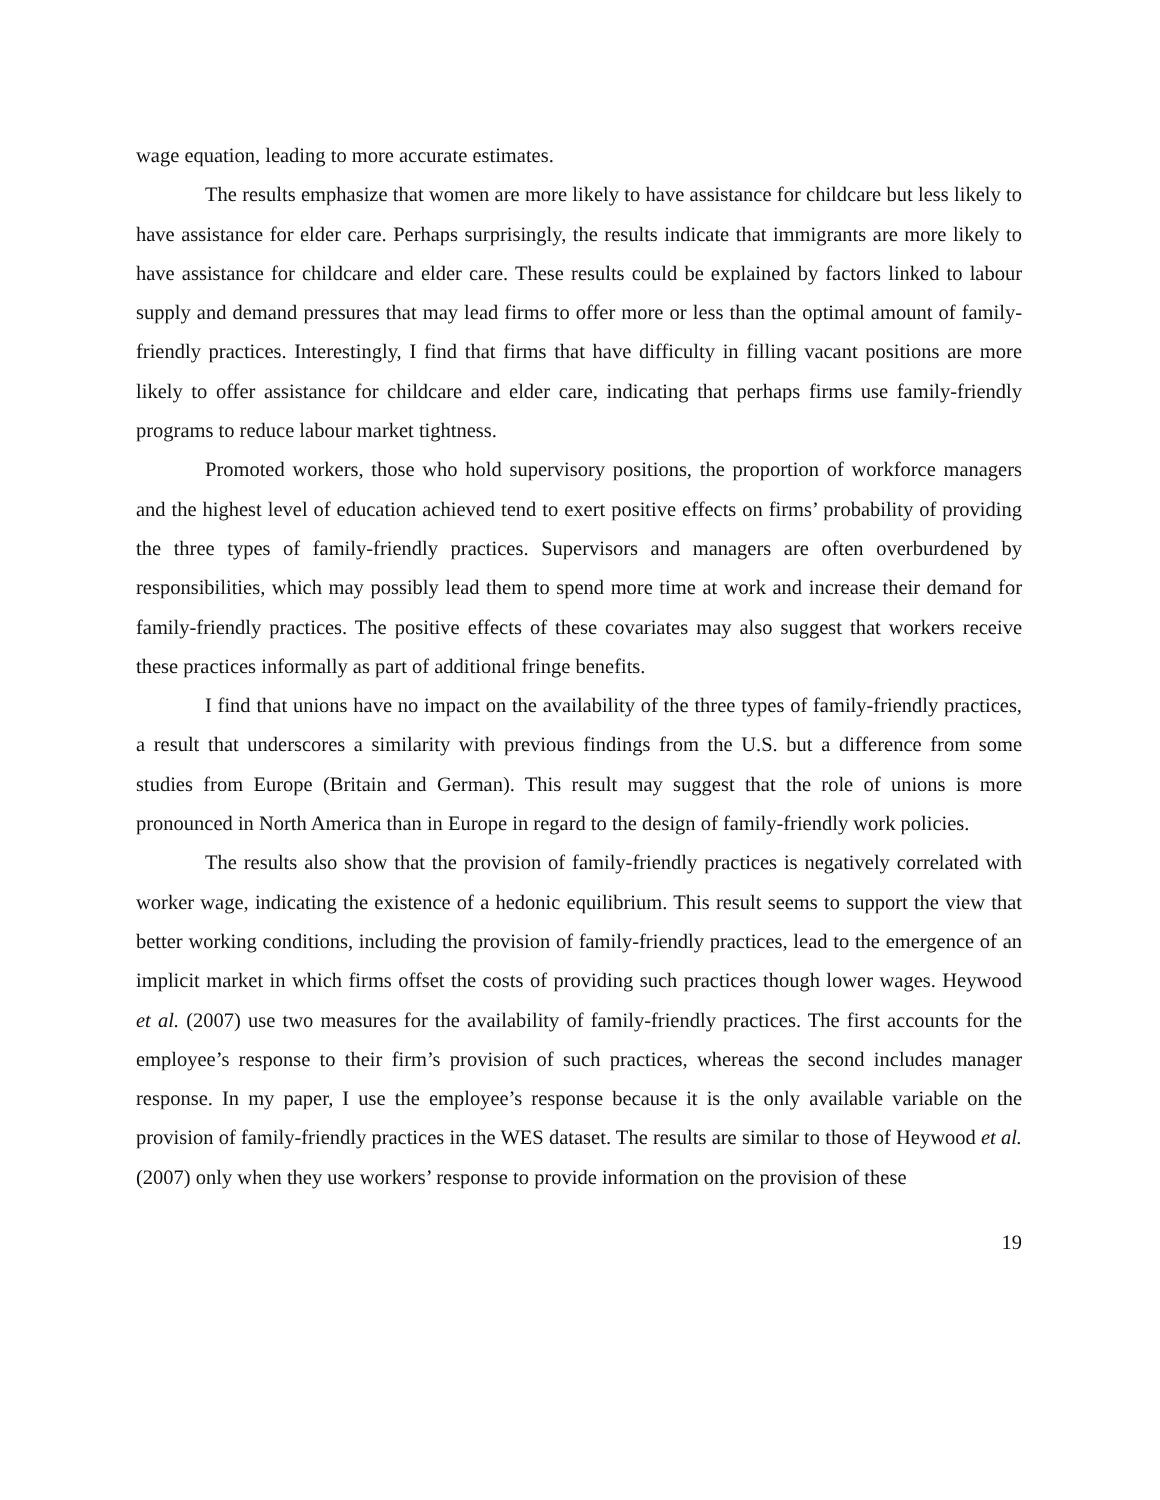wage equation, leading to more accurate estimates.
The results emphasize that women are more likely to have assistance for childcare but less likely to have assistance for elder care. Perhaps surprisingly, the results indicate that immigrants are more likely to have assistance for childcare and elder care. These results could be explained by factors linked to labour supply and demand pressures that may lead firms to offer more or less than the optimal amount of family-friendly practices. Interestingly, I find that firms that have difficulty in filling vacant positions are more likely to offer assistance for childcare and elder care, indicating that perhaps firms use family-friendly programs to reduce labour market tightness.
Promoted workers, those who hold supervisory positions, the proportion of workforce managers and the highest level of education achieved tend to exert positive effects on firms’ probability of providing the three types of family-friendly practices. Supervisors and managers are often overburdened by responsibilities, which may possibly lead them to spend more time at work and increase their demand for family-friendly practices. The positive effects of these covariates may also suggest that workers receive these practices informally as part of additional fringe benefits.
I find that unions have no impact on the availability of the three types of family-friendly practices, a result that underscores a similarity with previous findings from the U.S. but a difference from some studies from Europe (Britain and German). This result may suggest that the role of unions is more pronounced in North America than in Europe in regard to the design of family-friendly work policies.
The results also show that the provision of family-friendly practices is negatively correlated with worker wage, indicating the existence of a hedonic equilibrium. This result seems to support the view that better working conditions, including the provision of family-friendly practices, lead to the emergence of an implicit market in which firms offset the costs of providing such practices though lower wages. Heywood et al. (2007) use two measures for the availability of family-friendly practices. The first accounts for the employee’s response to their firm’s provision of such practices, whereas the second includes manager response. In my paper, I use the employee’s response because it is the only available variable on the provision of family-friendly practices in the WES dataset. The results are similar to those of Heywood et al. (2007) only when they use workers’ response to provide information on the provision of these
19